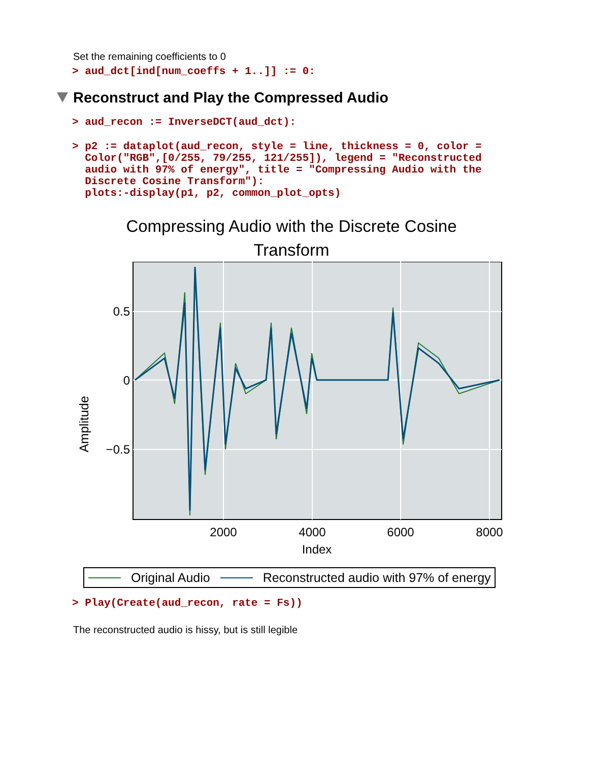Set the remaining coefficients to 0
> aud_dct[ind[num_coeffs + 1..]] := 0:
Reconstruct and Play the Compressed Audio
> aud_recon := InverseDCT(aud_dct):
> p2 := dataplot(aud_recon, style = line, thickness = 0, color = Color("RGB",[0/255, 79/255, 121/255]), legend = "Reconstructed audio with 97% of energy", title = "Compressing Audio with the Discrete Cosine Transform"): plots:-display(p1, p2, common_plot_opts)
Compressing Audio with the Discrete Cosine
Transform
Amplitude
0.5
0
−0.5
2000
4000
6000
8000
Index
Original Audio Reconstructed audio with 97% of energy
> Play(Create(aud_recon, rate = Fs))
The reconstructed audio is hissy, but is still legible